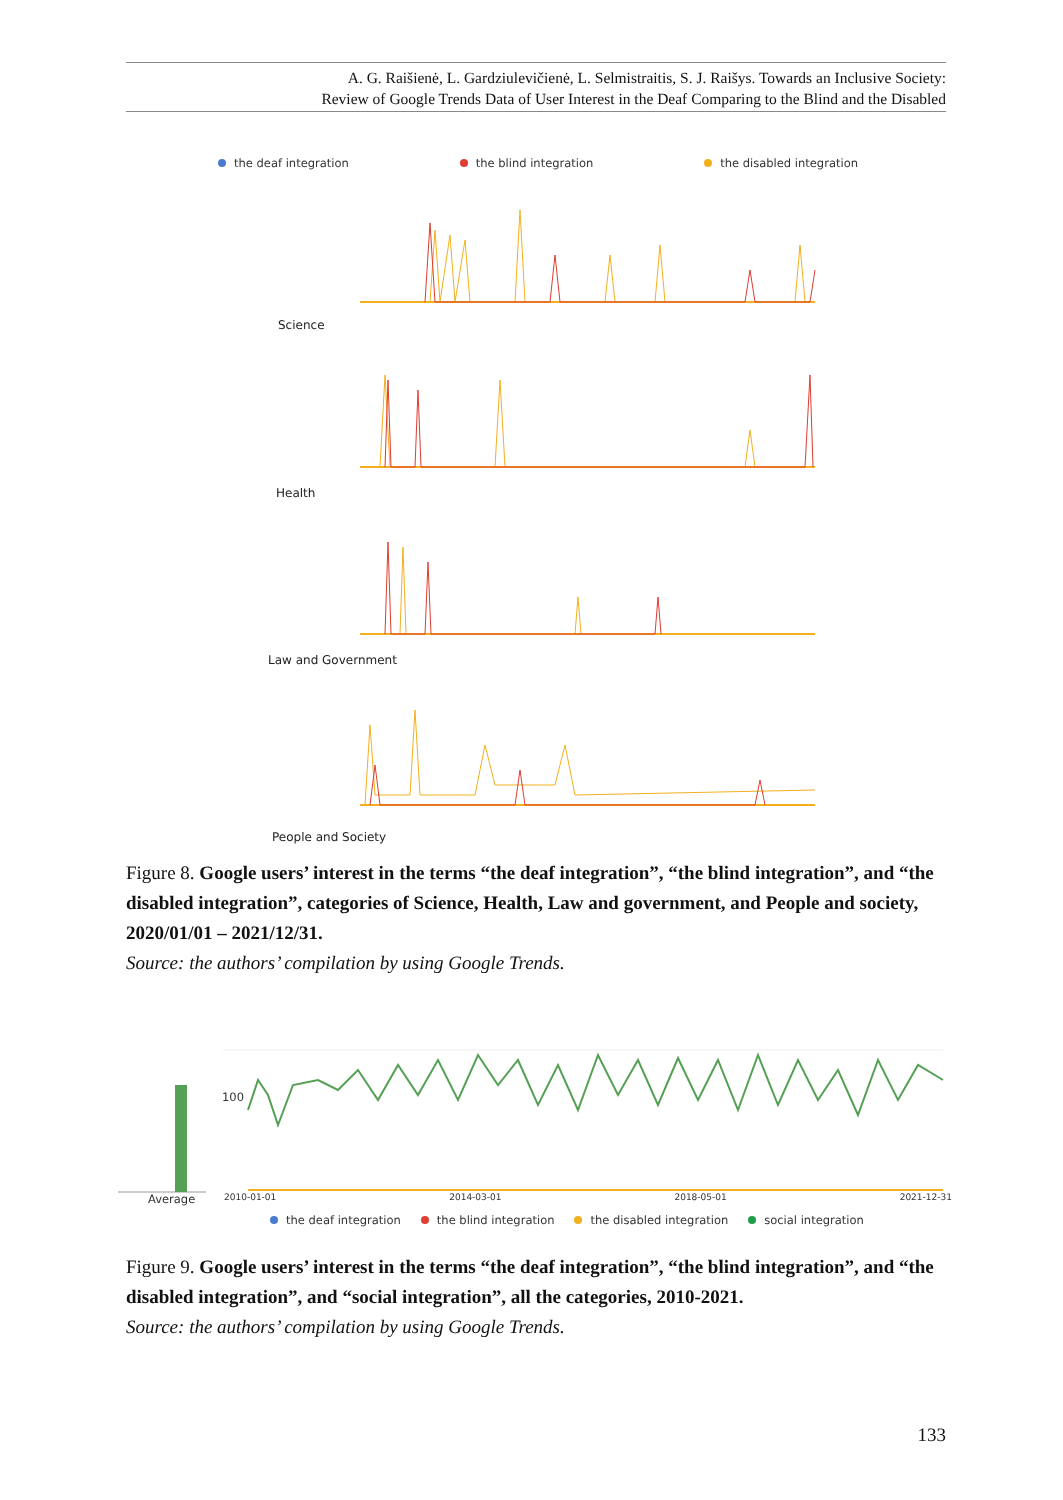A. G. Raišienė, L. Gardziulevičienė, L. Selmistraitis, S. J. Raišys. Towards an Inclusive Society:
Review of Google Trends Data of User Interest in the Deaf Comparing to the Blind and the Disabled
the deaf integration the blind integration the disabled integration
Science
Health
Law and Government
People and Society
Figure 8. Google users’ interest in the terms “the deaf integration”, “the blind integration”, and “the disabled integration”, categories of Science, Health, Law and government, and People and society, 2020/01/01 – 2021/12/31.
Source: the authors’ compilation by using Google Trends.
100
Average 2010-01-01 2014-03-01 2018-05-01 2021-12-31
the deaf integration the blind integration the disabled integration social integration
Figure 9. Google users’ interest in the terms “the deaf integration”, “the blind integration”, and “the disabled integration”, and “social integration”, all the categories, 2010-2021.
Source: the authors’ compilation by using Google Trends.
133